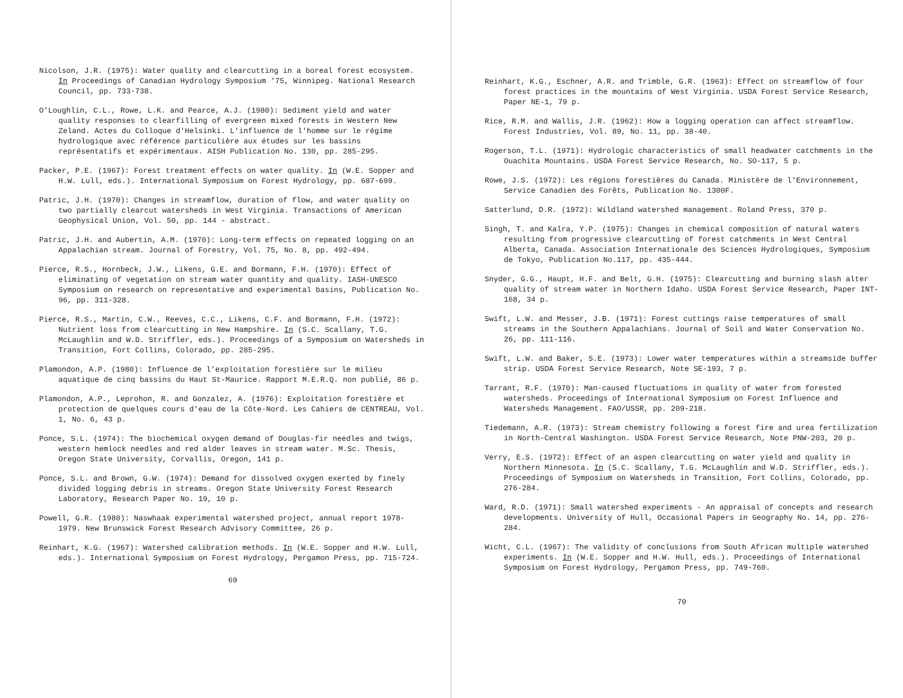Nicolson, J.R. (1975): Water quality and clearcutting in a boreal forest ecosystem. In Proceedings of Canadian Hydrology Symposium '75, Winnipeg. National Research Council, pp. 733-738.
O'Loughlin, C.L., Rowe, L.K. and Pearce, A.J. (1980): Sediment yield and water quality responses to clearfilling of evergreen mixed forests in Western New Zeland. Actes du Colloque d'Helsinki. L'influence de l'homme sur le régime hydrologique avec référence particulière aux études sur les bassins représentatifs et expérimentaux. AISH Publication No. 130, pp. 285-295.
Packer, P.E. (1967): Forest treatment effects on water quality. In (W.E. Sopper and H.W. Lull, eds.). International Symposium on Forest Hydrology, pp. 687-699.
Patric, J.H. (1970): Changes in streamflow, duration of flow, and water quality on two partially clearcut watersheds in West Virginia. Transactions of American Geophysical Union, Vol. 50, pp. 144 - abstract.
Patric, J.H. and Aubertin, A.M. (1970): Long-term effects on repeated logging on an Appalachian stream. Journal of Forestry, Vol. 75, No. 8, pp. 492-494.
Pierce, R.S., Hornbeck, J.W., Likens, G.E. and Bormann, F.H. (1970): Effect of eliminating of vegetation on stream water quantity and quality. IASH-UNESCO Symposium on research on representative and experimental basins, Publication No. 96, pp. 311-328.
Pierce, R.S., Martin, C.W., Reeves, C.C., Likens, C.F. and Bormann, F.H. (1972): Nutrient loss from clearcutting in New Hampshire. In (S.C. Scallany, T.G. McLaughlin and W.D. Striffler, eds.). Proceedings of a Symposium on Watersheds in Transition, Fort Collins, Colorado, pp. 285-295.
Plamondon, A.P. (1980): Influence de l'exploitation forestière sur le milieu aquatique de cinq bassins du Haut St-Maurice. Rapport M.E.R.Q. non publié, 86 p.
Plamondon, A.P., Leprohon, R. and Gonzalez, A. (1976): Exploitation forestière et protection de quelques cours d'eau de la Côte-Nord. Les Cahiers de CENTREAU, Vol. 1, No. 6, 43 p.
Ponce, S.L. (1974): The biochemical oxygen demand of Douglas-fir needles and twigs, western hemlock needles and red alder leaves in stream water. M.Sc. Thesis, Oregon State University, Corvallis, Oregon, 141 p.
Ponce, S.L. and Brown, G.W. (1974): Demand for dissolved oxygen exerted by finely divided logging debris in streams. Oregon State University Forest Research Laboratory, Research Paper No. 19, 10 p.
Powell, G.R. (1980): Naswhaak experimental watershed project, annual report 1978-1979. New Brunswick Forest Research Advisory Committee, 26 p.
Reinhart, K.G. (1967): Watershed calibration methods. In (W.E. Sopper and H.W. Lull, eds.). International Symposium on Forest Hydrology, Pergamon Press, pp. 715-724.
69
Reinhart, K.G., Eschner, A.R. and Trimble, G.R. (1963): Effect on streamflow of four forest practices in the mountains of West Virginia. USDA Forest Service Research, Paper NE-1, 79 p.
Rice, R.M. and Wallis, J.R. (1962): How a logging operation can affect streamflow. Forest Industries, Vol. 89, No. 11, pp. 38-40.
Rogerson, T.L. (1971): Hydrologic characteristics of small headwater catchments in the Ouachita Mountains. USDA Forest Service Research, No. SO-117, 5 p.
Rowe, J.S. (1972): Les régions forestières du Canada. Ministère de l'Environnement, Service Canadien des Forêts, Publication No. 1300F.
Satterlund, D.R. (1972): Wildland watershed management. Roland Press, 370 p.
Singh, T. and Kalra, Y.P. (1975): Changes in chemical composition of natural waters resulting from progressive clearcutting of forest catchments in West Central Alberta, Canada. Association Internationale des Sciences Hydrologiques, Symposium de Tokyo, Publication No.117, pp. 435-444.
Snyder, G.G., Haupt, H.F. and Belt, G.H. (1975): Clearcutting and burning slash alter quality of stream water in Northern Idaho. USDA Forest Service Research, Paper INT-168, 34 p.
Swift, L.W. and Messer, J.B. (1971): Forest cuttings raise temperatures of small streams in the Southern Appalachians. Journal of Soil and Water Conservation No. 26, pp. 111-116.
Swift, L.W. and Baker, S.E. (1973): Lower water temperatures within a streamside buffer strip. USDA Forest Service Research, Note SE-193, 7 p.
Tarrant, R.F. (1970): Man-caused fluctuations in quality of water from forested watersheds. Proceedings of International Symposium on Forest Influence and Watersheds Management. FAO/USSR, pp. 209-218.
Tiedemann, A.R. (1973): Stream chemistry following a forest fire and urea fertilization in North-Central Washington. USDA Forest Service Research, Note PNW-203, 20 p.
Verry, E.S. (1972): Effect of an aspen clearcutting on water yield and quality in Northern Minnesota. In (S.C. Scallany, T.G. McLaughlin and W.D. Striffler, eds.). Proceedings of Symposium on Watersheds in Transition, Fort Collins, Colorado, pp. 276-284.
Ward, R.D. (1971): Small watershed experiments - An appraisal of concepts and research developments. University of Hull, Occasional Papers in Geography No. 14, pp. 276-284.
Wicht, C.L. (1967): The validity of conclusions from South African multiple watershed experiments. In (W.E. Sopper and H.W. Hull, eds.). Proceedings of International Symposium on Forest Hydrology, Pergamon Press, pp. 749-760.
70